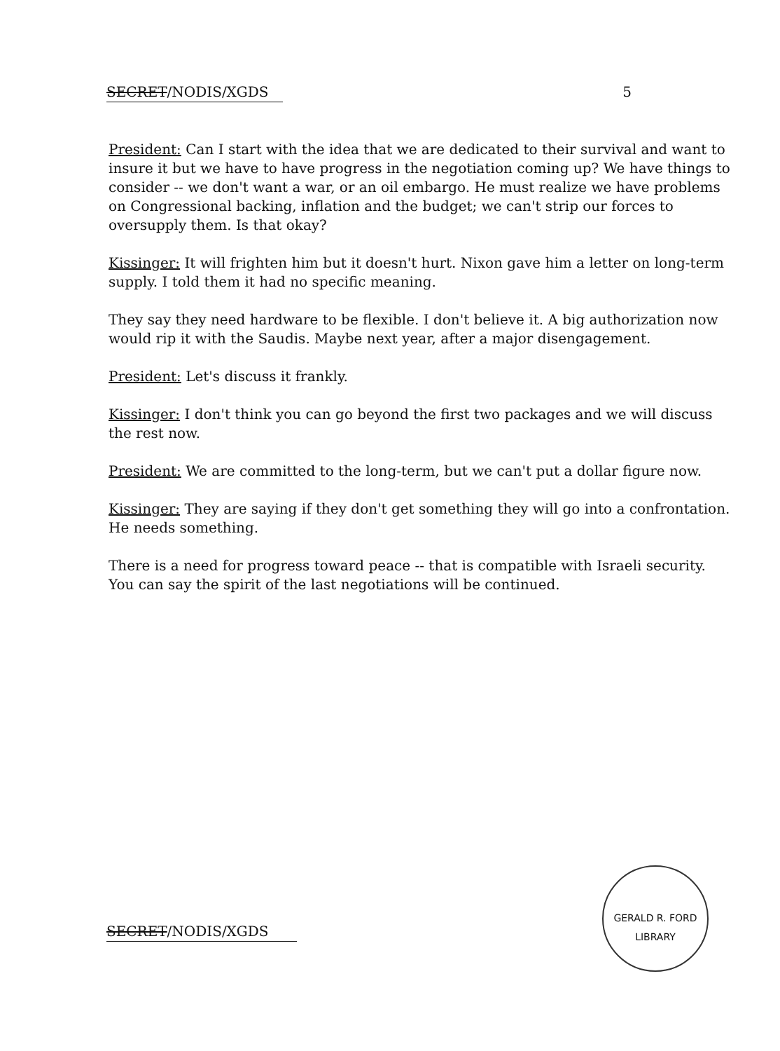SECRET/NODIS/XGDS 5
President: Can I start with the idea that we are dedicated to their survival and want to insure it but we have to have progress in the negotiation coming up? We have things to consider -- we don't want a war, or an oil embargo. He must realize we have problems on Congressional backing, inflation and the budget; we can't strip our forces to oversupply them. Is that okay?
Kissinger: It will frighten him but it doesn't hurt. Nixon gave him a letter on long-term supply. I told them it had no specific meaning.
They say they need hardware to be flexible. I don't believe it. A big authorization now would rip it with the Saudis. Maybe next year, after a major disengagement.
President: Let's discuss it frankly.
Kissinger: I don't think you can go beyond the first two packages and we will discuss the rest now.
President: We are committed to the long-term, but we can't put a dollar figure now.
Kissinger: They are saying if they don't get something they will go into a confrontation. He needs something.
There is a need for progress toward peace -- that is compatible with Israeli security. You can say the spirit of the last negotiations will be continued.
SECRET/NODIS/XGDS
GERALD R. FORD LIBRARY